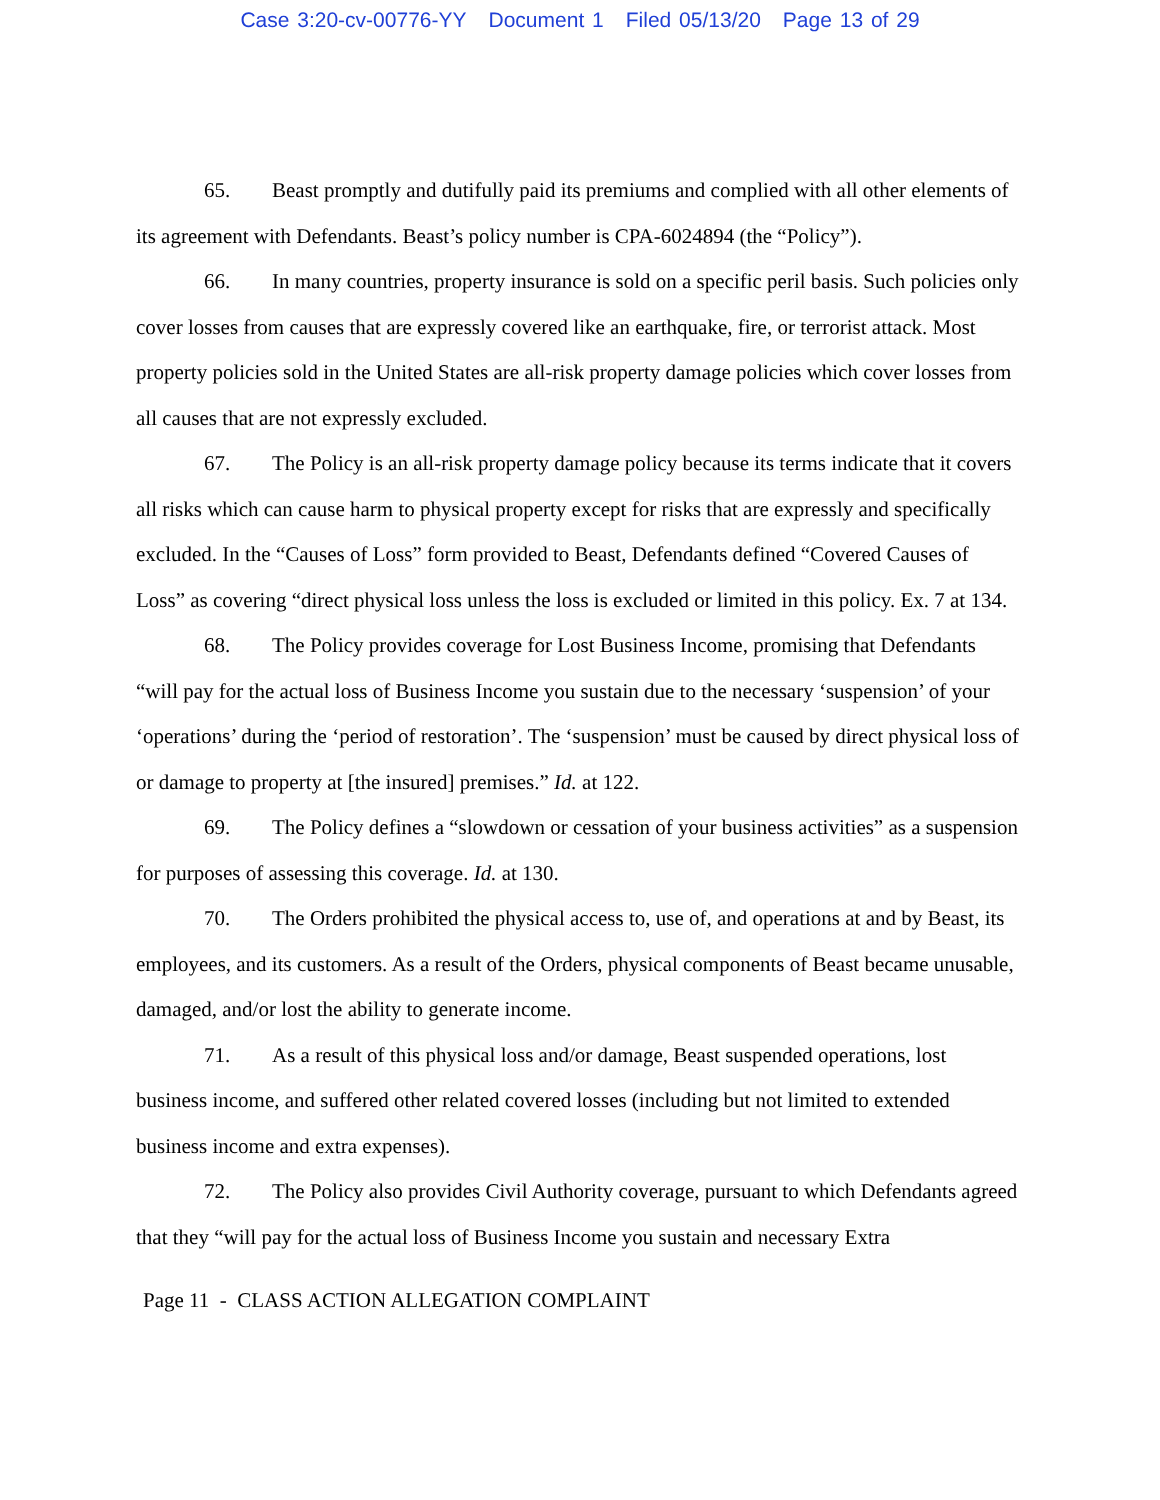Case 3:20-cv-00776-YY Document 1 Filed 05/13/20 Page 13 of 29
65. Beast promptly and dutifully paid its premiums and complied with all other elements of its agreement with Defendants. Beast’s policy number is CPA-6024894 (the “Policy”).
66. In many countries, property insurance is sold on a specific peril basis. Such policies only cover losses from causes that are expressly covered like an earthquake, fire, or terrorist attack. Most property policies sold in the United States are all-risk property damage policies which cover losses from all causes that are not expressly excluded.
67. The Policy is an all-risk property damage policy because its terms indicate that it covers all risks which can cause harm to physical property except for risks that are expressly and specifically excluded. In the “Causes of Loss” form provided to Beast, Defendants defined “Covered Causes of Loss” as covering “direct physical loss unless the loss is excluded or limited in this policy. Ex. 7 at 134.
68. The Policy provides coverage for Lost Business Income, promising that Defendants “will pay for the actual loss of Business Income you sustain due to the necessary ‘suspension’ of your ‘operations’ during the ‘period of restoration’. The ‘suspension’ must be caused by direct physical loss of or damage to property at [the insured] premises.” Id. at 122.
69. The Policy defines a “slowdown or cessation of your business activities” as a suspension for purposes of assessing this coverage. Id. at 130.
70. The Orders prohibited the physical access to, use of, and operations at and by Beast, its employees, and its customers. As a result of the Orders, physical components of Beast became unusable, damaged, and/or lost the ability to generate income.
71. As a result of this physical loss and/or damage, Beast suspended operations, lost business income, and suffered other related covered losses (including but not limited to extended business income and extra expenses).
72. The Policy also provides Civil Authority coverage, pursuant to which Defendants agreed that they “will pay for the actual loss of Business Income you sustain and necessary Extra
Page 11 - CLASS ACTION ALLEGATION COMPLAINT